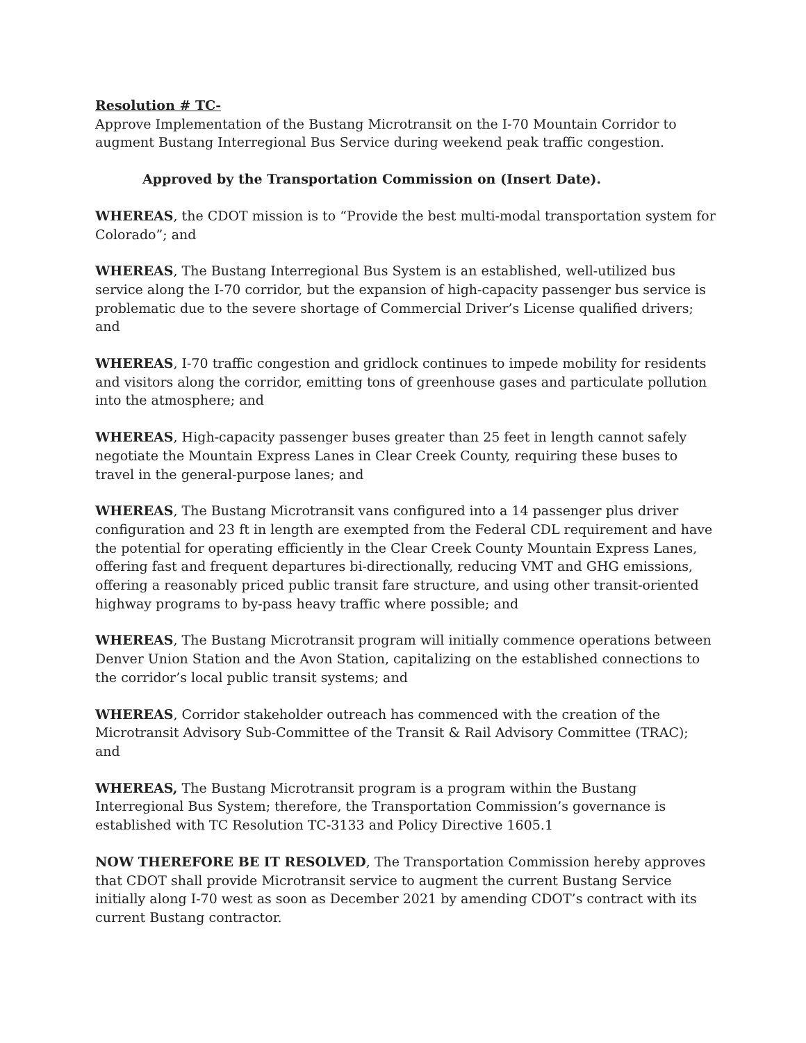Resolution # TC-
Approve Implementation of the Bustang Microtransit on the I-70 Mountain Corridor to augment Bustang Interregional Bus Service during weekend peak traffic congestion.
Approved by the Transportation Commission on (Insert Date).
WHEREAS, the CDOT mission is to “Provide the best multi-modal transportation system for Colorado”; and
WHEREAS, The Bustang Interregional Bus System is an established, well-utilized bus service along the I-70 corridor, but the expansion of high-capacity passenger bus service is problematic due to the severe shortage of Commercial Driver’s License qualified drivers; and
WHEREAS, I-70 traffic congestion and gridlock continues to impede mobility for residents and visitors along the corridor, emitting tons of greenhouse gases and particulate pollution into the atmosphere; and
WHEREAS, High-capacity passenger buses greater than 25 feet in length cannot safely negotiate the Mountain Express Lanes in Clear Creek County, requiring these buses to travel in the general-purpose lanes; and
WHEREAS, The Bustang Microtransit vans configured into a 14 passenger plus driver configuration and 23 ft in length are exempted from the Federal CDL requirement and have the potential for operating efficiently in the Clear Creek County Mountain Express Lanes, offering fast and frequent departures bi-directionally, reducing VMT and GHG emissions, offering a reasonably priced public transit fare structure, and using other transit-oriented highway programs to by-pass heavy traffic where possible; and
WHEREAS, The Bustang Microtransit program will initially commence operations between Denver Union Station and the Avon Station, capitalizing on the established connections to the corridor’s local public transit systems; and
WHEREAS, Corridor stakeholder outreach has commenced with the creation of the Microtransit Advisory Sub-Committee of the Transit & Rail Advisory Committee (TRAC); and
WHEREAS, The Bustang Microtransit program is a program within the Bustang Interregional Bus System; therefore, the Transportation Commission’s governance is established with TC Resolution TC-3133 and Policy Directive 1605.1
NOW THEREFORE BE IT RESOLVED, The Transportation Commission hereby approves that CDOT shall provide Microtransit service to augment the current Bustang Service initially along I-70 west as soon as December 2021 by amending CDOT’s contract with its current Bustang contractor.